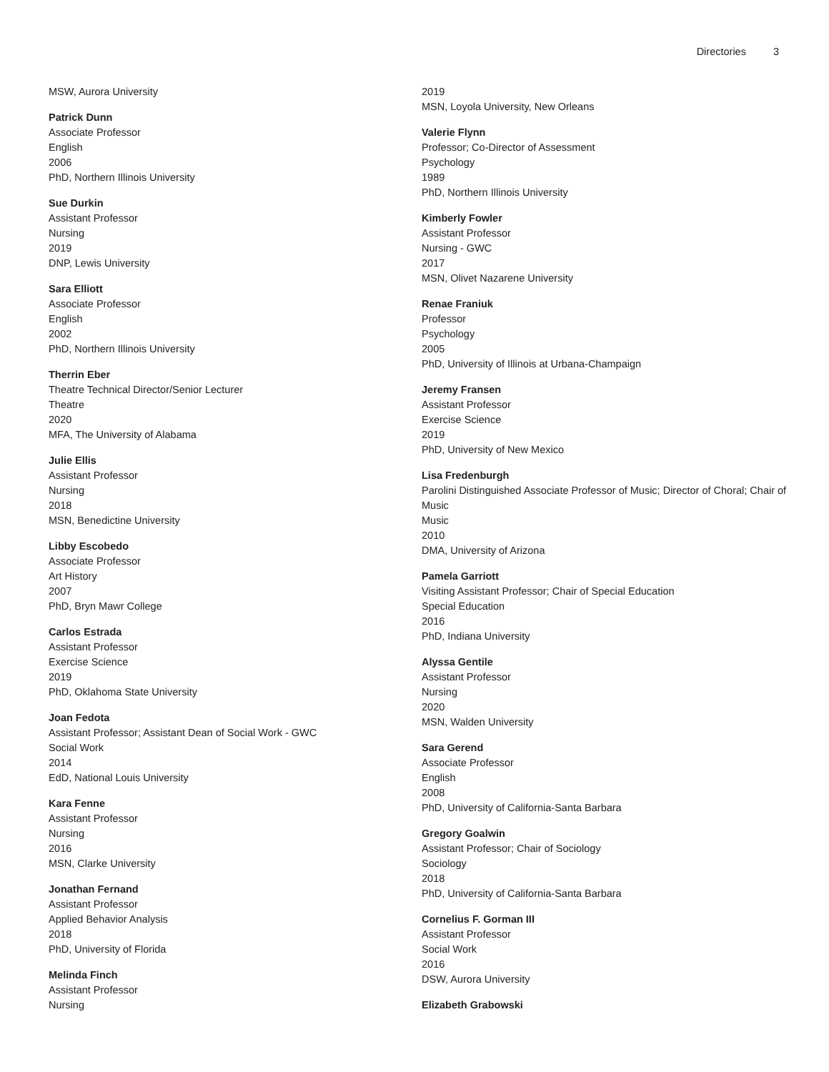Directories 3
MSW, Aurora University
Patrick Dunn
Associate Professor
English
2006
PhD, Northern Illinois University
Sue Durkin
Assistant Professor
Nursing
2019
DNP, Lewis University
Sara Elliott
Associate Professor
English
2002
PhD, Northern Illinois University
Therrin Eber
Theatre Technical Director/Senior Lecturer
Theatre
2020
MFA, The University of Alabama
Julie Ellis
Assistant Professor
Nursing
2018
MSN, Benedictine University
Libby Escobedo
Associate Professor
Art History
2007
PhD, Bryn Mawr College
Carlos Estrada
Assistant Professor
Exercise Science
2019
PhD, Oklahoma State University
Joan Fedota
Assistant Professor; Assistant Dean of Social Work - GWC
Social Work
2014
EdD, National Louis University
Kara Fenne
Assistant Professor
Nursing
2016
MSN, Clarke University
Jonathan Fernand
Assistant Professor
Applied Behavior Analysis
2018
PhD, University of Florida
Melinda Finch
Assistant Professor
Nursing
2019
MSN, Loyola University, New Orleans
Valerie Flynn
Professor; Co-Director of Assessment
Psychology
1989
PhD, Northern Illinois University
Kimberly Fowler
Assistant Professor
Nursing - GWC
2017
MSN, Olivet Nazarene University
Renae Franiuk
Professor
Psychology
2005
PhD, University of Illinois at Urbana-Champaign
Jeremy Fransen
Assistant Professor
Exercise Science
2019
PhD, University of New Mexico
Lisa Fredenburgh
Parolini Distinguished Associate Professor of Music; Director of Choral; Chair of Music
Music
2010
DMA, University of Arizona
Pamela Garriott
Visiting Assistant Professor; Chair of Special Education
Special Education
2016
PhD, Indiana University
Alyssa Gentile
Assistant Professor
Nursing
2020
MSN, Walden University
Sara Gerend
Associate Professor
English
2008
PhD, University of California-Santa Barbara
Gregory Goalwin
Assistant Professor; Chair of Sociology
Sociology
2018
PhD, University of California-Santa Barbara
Cornelius F. Gorman III
Assistant Professor
Social Work
2016
DSW, Aurora University
Elizabeth Grabowski